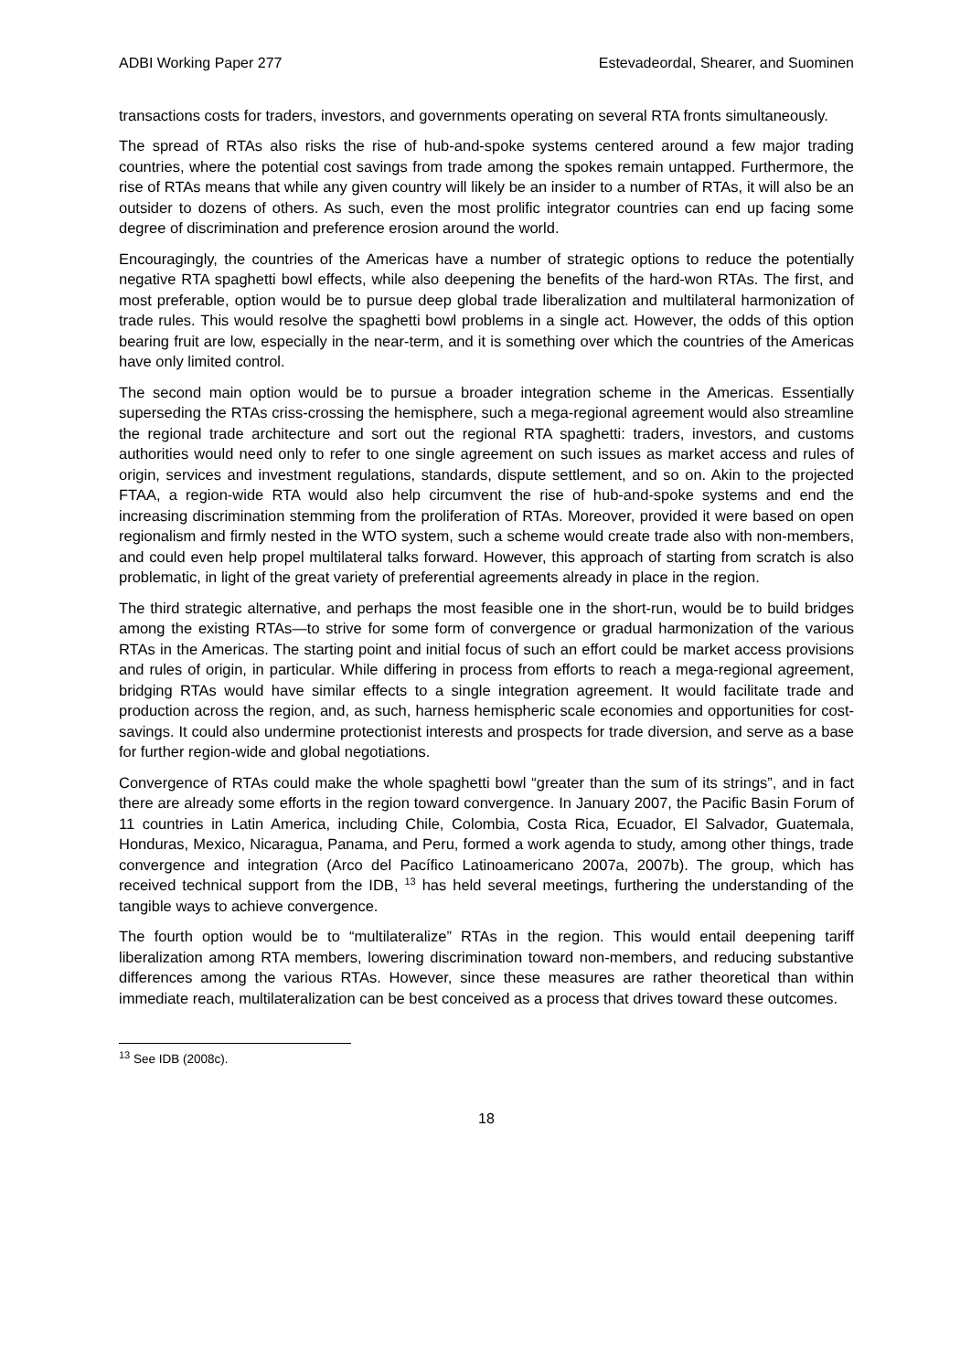ADBI Working Paper 277 Estevadeordal, Shearer, and Suominen
transactions costs for traders, investors, and governments operating on several RTA fronts simultaneously.
The spread of RTAs also risks the rise of hub-and-spoke systems centered around a few major trading countries, where the potential cost savings from trade among the spokes remain untapped. Furthermore, the rise of RTAs means that while any given country will likely be an insider to a number of RTAs, it will also be an outsider to dozens of others. As such, even the most prolific integrator countries can end up facing some degree of discrimination and preference erosion around the world.
Encouragingly, the countries of the Americas have a number of strategic options to reduce the potentially negative RTA spaghetti bowl effects, while also deepening the benefits of the hard-won RTAs. The first, and most preferable, option would be to pursue deep global trade liberalization and multilateral harmonization of trade rules. This would resolve the spaghetti bowl problems in a single act. However, the odds of this option bearing fruit are low, especially in the near-term, and it is something over which the countries of the Americas have only limited control.
The second main option would be to pursue a broader integration scheme in the Americas. Essentially superseding the RTAs criss-crossing the hemisphere, such a mega-regional agreement would also streamline the regional trade architecture and sort out the regional RTA spaghetti: traders, investors, and customs authorities would need only to refer to one single agreement on such issues as market access and rules of origin, services and investment regulations, standards, dispute settlement, and so on. Akin to the projected FTAA, a region-wide RTA would also help circumvent the rise of hub-and-spoke systems and end the increasing discrimination stemming from the proliferation of RTAs. Moreover, provided it were based on open regionalism and firmly nested in the WTO system, such a scheme would create trade also with non-members, and could even help propel multilateral talks forward. However, this approach of starting from scratch is also problematic, in light of the great variety of preferential agreements already in place in the region.
The third strategic alternative, and perhaps the most feasible one in the short-run, would be to build bridges among the existing RTAs—to strive for some form of convergence or gradual harmonization of the various RTAs in the Americas. The starting point and initial focus of such an effort could be market access provisions and rules of origin, in particular. While differing in process from efforts to reach a mega-regional agreement, bridging RTAs would have similar effects to a single integration agreement. It would facilitate trade and production across the region, and, as such, harness hemispheric scale economies and opportunities for cost-savings. It could also undermine protectionist interests and prospects for trade diversion, and serve as a base for further region-wide and global negotiations.
Convergence of RTAs could make the whole spaghetti bowl “greater than the sum of its strings”, and in fact there are already some efforts in the region toward convergence. In January 2007, the Pacific Basin Forum of 11 countries in Latin America, including Chile, Colombia, Costa Rica, Ecuador, El Salvador, Guatemala, Honduras, Mexico, Nicaragua, Panama, and Peru, formed a work agenda to study, among other things, trade convergence and integration (Arco del Pacífico Latinoamericano 2007a, 2007b). The group, which has received technical support from the IDB, <sup>13</sup> has held several meetings, furthering the understanding of the tangible ways to achieve convergence.
The fourth option would be to “multilateralize” RTAs in the region. This would entail deepening tariff liberalization among RTA members, lowering discrimination toward non-members, and reducing substantive differences among the various RTAs. However, since these measures are rather theoretical than within immediate reach, multilateralization can be best conceived as a process that drives toward these outcomes.
<sup>13</sup> See IDB (2008c).
18